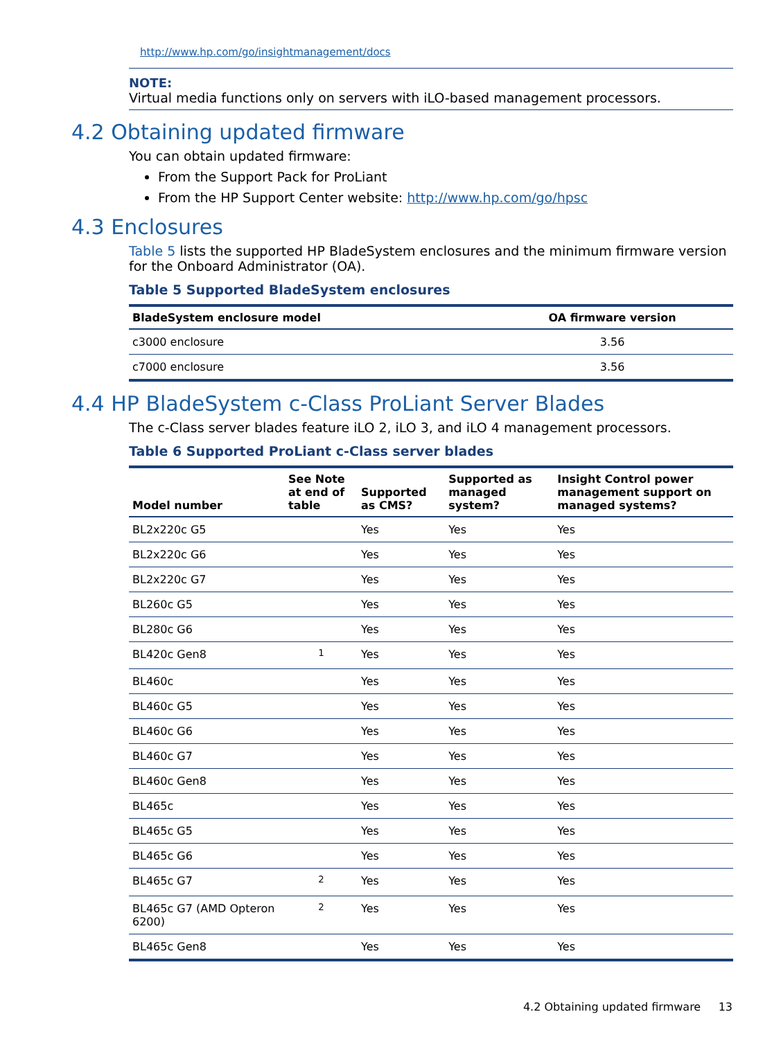http://www.hp.com/go/insightmanagement/docs
NOTE:
Virtual media functions only on servers with iLO-based management processors.
4.2 Obtaining updated firmware
You can obtain updated firmware:
From the Support Pack for ProLiant
From the HP Support Center website: http://www.hp.com/go/hpsc
4.3 Enclosures
Table 5 lists the supported HP BladeSystem enclosures and the minimum firmware version for the Onboard Administrator (OA).
Table 5 Supported BladeSystem enclosures
| BladeSystem enclosure model | OA firmware version |
| --- | --- |
| c3000 enclosure | 3.56 |
| c7000 enclosure | 3.56 |
4.4 HP BladeSystem c-Class ProLiant Server Blades
The c-Class server blades feature iLO 2, iLO 3, and iLO 4 management processors.
Table 6 Supported ProLiant c-Class server blades
| Model number | See Note at end of table | Supported as CMS? | Supported as managed system? | Insight Control power management support on managed systems? |
| --- | --- | --- | --- | --- |
| BL2x220c G5 | | Yes | Yes | Yes |
| BL2x220c G6 | | Yes | Yes | Yes |
| BL2x220c G7 | | Yes | Yes | Yes |
| BL260c G5 | | Yes | Yes | Yes |
| BL280c G6 | | Yes | Yes | Yes |
| BL420c Gen8 | <sup>1</sup> | Yes | Yes | Yes |
| BL460c | | Yes | Yes | Yes |
| BL460c G5 | | Yes | Yes | Yes |
| BL460c G6 | | Yes | Yes | Yes |
| BL460c G7 | | Yes | Yes | Yes |
| BL460c Gen8 | | Yes | Yes | Yes |
| BL465c | | Yes | Yes | Yes |
| BL465c G5 | | Yes | Yes | Yes |
| BL465c G6 | | Yes | Yes | Yes |
| BL465c G7 | <sup>2</sup> | Yes | Yes | Yes |
| BL465c G7 (AMD Opteron 6200) | <sup>2</sup> | Yes | Yes | Yes |
| BL465c Gen8 | | Yes | Yes | Yes |
4.2 Obtaining updated firmware 13